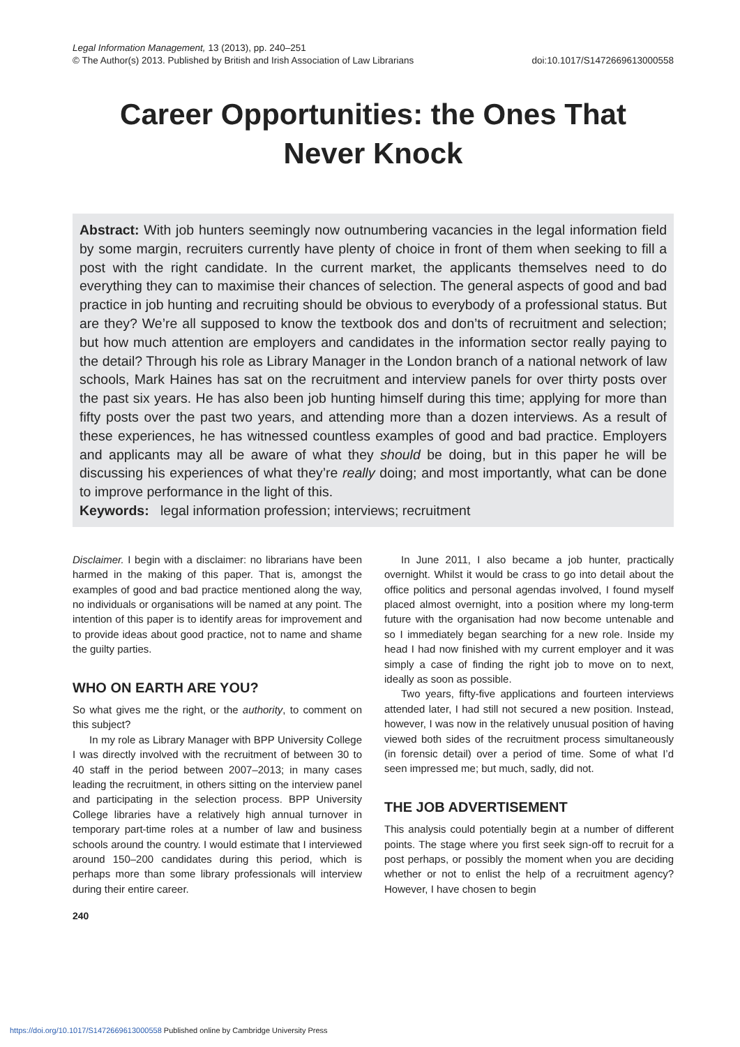Legal Information Management, 13 (2013), pp. 240–251
© The Author(s) 2013. Published by British and Irish Association of Law Librarians doi:10.1017/S1472669613000558
Career Opportunities: the Ones That
Never Knock
Abstract: With job hunters seemingly now outnumbering vacancies in the legal information field by some margin, recruiters currently have plenty of choice in front of them when seeking to fill a post with the right candidate. In the current market, the applicants themselves need to do everything they can to maximise their chances of selection. The general aspects of good and bad practice in job hunting and recruiting should be obvious to everybody of a professional status. But are they? We’re all supposed to know the textbook dos and don’ts of recruitment and selection; but how much attention are employers and candidates in the information sector really paying to the detail? Through his role as Library Manager in the London branch of a national network of law schools, Mark Haines has sat on the recruitment and interview panels for over thirty posts over the past six years. He has also been job hunting himself during this time; applying for more than fifty posts over the past two years, and attending more than a dozen interviews. As a result of these experiences, he has witnessed countless examples of good and bad practice. Employers and applicants may all be aware of what they should be doing, but in this paper he will be discussing his experiences of what they’re really doing; and most importantly, what can be done to improve performance in the light of this.
Keywords: legal information profession; interviews; recruitment
Disclaimer. I begin with a disclaimer: no librarians have been harmed in the making of this paper. That is, amongst the examples of good and bad practice mentioned along the way, no individuals or organisations will be named at any point. The intention of this paper is to identify areas for improvement and to provide ideas about good practice, not to name and shame the guilty parties.
WHO ON EARTH ARE YOU?
So what gives me the right, or the authority, to comment on this subject?
In my role as Library Manager with BPP University College I was directly involved with the recruitment of between 30 to 40 staff in the period between 2007–2013; in many cases leading the recruitment, in others sitting on the interview panel and participating in the selection process. BPP University College libraries have a relatively high annual turnover in temporary part-time roles at a number of law and business schools around the country. I would estimate that I interviewed around 150–200 candidates during this period, which is perhaps more than some library professionals will interview during their entire career.
240
In June 2011, I also became a job hunter, practically overnight. Whilst it would be crass to go into detail about the office politics and personal agendas involved, I found myself placed almost overnight, into a position where my long-term future with the organisation had now become untenable and so I immediately began searching for a new role. Inside my head I had now finished with my current employer and it was simply a case of finding the right job to move on to next, ideally as soon as possible.
Two years, fifty-five applications and fourteen interviews attended later, I had still not secured a new position. Instead, however, I was now in the relatively unusual position of having viewed both sides of the recruitment process simultaneously (in forensic detail) over a period of time. Some of what I’d seen impressed me; but much, sadly, did not.
THE JOB ADVERTISEMENT
This analysis could potentially begin at a number of different points. The stage where you first seek sign-off to recruit for a post perhaps, or possibly the moment when you are deciding whether or not to enlist the help of a recruitment agency? However, I have chosen to begin
https://doi.org/10.1017/S1472669613000558 Published online by Cambridge University Press